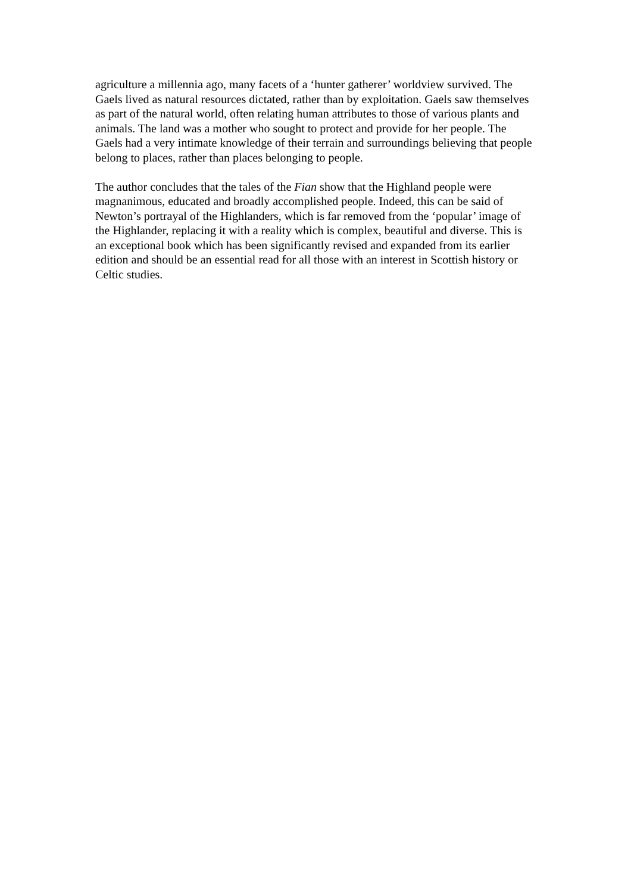agriculture a millennia ago, many facets of a ‘hunter gatherer’ worldview survived. The Gaels lived as natural resources dictated, rather than by exploitation. Gaels saw themselves as part of the natural world, often relating human attributes to those of various plants and animals. The land was a mother who sought to protect and provide for her people. The Gaels had a very intimate knowledge of their terrain and surroundings believing that people belong to places, rather than places belonging to people.
The author concludes that the tales of the Fian show that the Highland people were magnanimous, educated and broadly accomplished people. Indeed, this can be said of Newton’s portrayal of the Highlanders, which is far removed from the ‘popular’ image of the Highlander, replacing it with a reality which is complex, beautiful and diverse. This is an exceptional book which has been significantly revised and expanded from its earlier edition and should be an essential read for all those with an interest in Scottish history or Celtic studies.